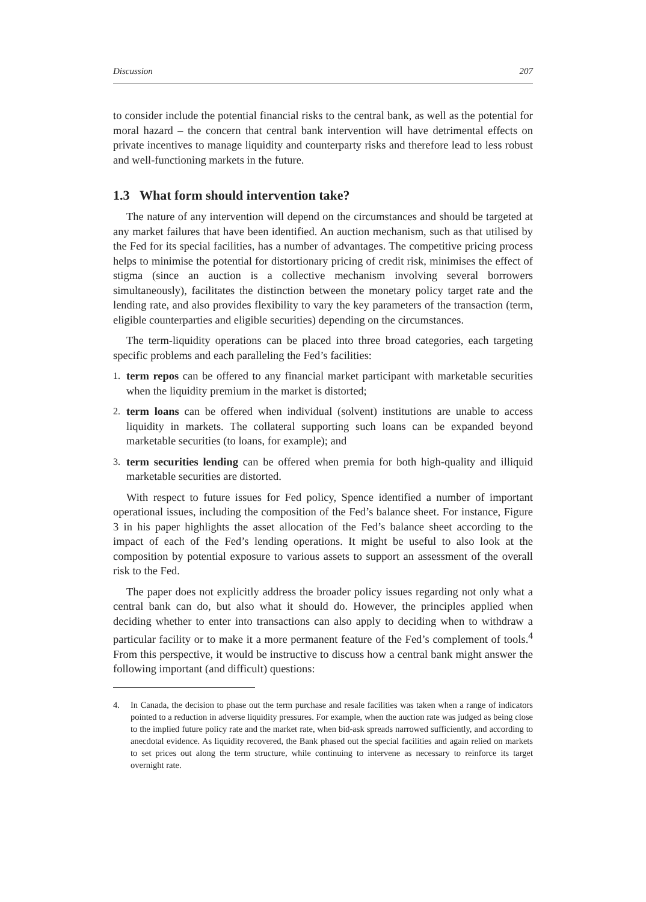Discussion 207
to consider include the potential financial risks to the central bank, as well as the potential for moral hazard – the concern that central bank intervention will have detrimental effects on private incentives to manage liquidity and counterparty risks and therefore lead to less robust and well-functioning markets in the future.
1.3 What form should intervention take?
The nature of any intervention will depend on the circumstances and should be targeted at any market failures that have been identified. An auction mechanism, such as that utilised by the Fed for its special facilities, has a number of advantages. The competitive pricing process helps to minimise the potential for distortionary pricing of credit risk, minimises the effect of stigma (since an auction is a collective mechanism involving several borrowers simultaneously), facilitates the distinction between the monetary policy target rate and the lending rate, and also provides flexibility to vary the key parameters of the transaction (term, eligible counterparties and eligible securities) depending on the circumstances.
The term-liquidity operations can be placed into three broad categories, each targeting specific problems and each paralleling the Fed’s facilities:
1. term repos can be offered to any financial market participant with marketable securities when the liquidity premium in the market is distorted;
2. term loans can be offered when individual (solvent) institutions are unable to access liquidity in markets. The collateral supporting such loans can be expanded beyond marketable securities (to loans, for example); and
3. term securities lending can be offered when premia for both high-quality and illiquid marketable securities are distorted.
With respect to future issues for Fed policy, Spence identified a number of important operational issues, including the composition of the Fed’s balance sheet. For instance, Figure 3 in his paper highlights the asset allocation of the Fed’s balance sheet according to the impact of each of the Fed’s lending operations. It might be useful to also look at the composition by potential exposure to various assets to support an assessment of the overall risk to the Fed.
The paper does not explicitly address the broader policy issues regarding not only what a central bank can do, but also what it should do. However, the principles applied when deciding whether to enter into transactions can also apply to deciding when to withdraw a particular facility or to make it a more permanent feature of the Fed’s complement of tools.<sup>4</sup> From this perspective, it would be instructive to discuss how a central bank might answer the following important (and difficult) questions:
4. In Canada, the decision to phase out the term purchase and resale facilities was taken when a range of indicators pointed to a reduction in adverse liquidity pressures. For example, when the auction rate was judged as being close to the implied future policy rate and the market rate, when bid-ask spreads narrowed sufficiently, and according to anecdotal evidence. As liquidity recovered, the Bank phased out the special facilities and again relied on markets to set prices out along the term structure, while continuing to intervene as necessary to reinforce its target overnight rate.